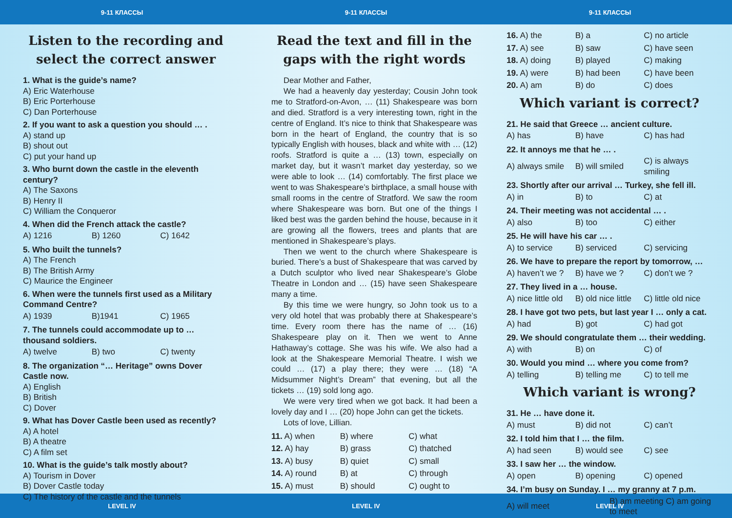9-11 КЛАССЫ 9-11 КЛАССЫ 9-11 КЛАССЫ
Listen to the recording and select the correct answer
1. What is the guide’s name?
A) Eric Waterhouse
B) Eric Porterhouse
C) Dan Porterhouse
2. If you want to ask a question you should … .
A) stand up
B) shout out
C) put your hand up
3. Who burnt down the castle in the eleventh century?
A) The Saxons
B) Henry II
C) William the Conqueror
4. When did the French attack the castle?
| A) 1216 | B) 1260 | C) 1642 |
5. Who built the tunnels?
A) The French
B) The British Army
C) Maurice the Engineer
6. When were the tunnels first used as a Military Command Centre?
| A) 1939 | B)1941 | C) 1965 |
7. The tunnels could accommodate up to … thousand soldiers.
| A) twelve | B) two | C) twenty |
8. The organization “… Heritage” owns Dover Castle now.
A) English
B) British
C) Dover
9. What has Dover Castle been used as recently?
A) A hotel
B) A theatre
C) A film set
10. What is the guide’s talk mostly about?
A) Tourism in Dover
B) Dover Castle today
C) The history of the castle and the tunnels
Read the text and fill in the gaps with the right words
Dear Mother and Father,
We had a heavenly day yesterday; Cousin John took me to Stratford-on-Avon, … (11) Shakespeare was born and died. Stratford is a very interesting town, right in the centre of England. It’s nice to think that Shakespeare was born in the heart of England, the country that is so typically English with houses, black and white with … (12) roofs. Stratford is quite a … (13) town, especially on market day, but it wasn’t market day yesterday, so we were able to look … (14) comfortably. The first place we went to was Shakespeare’s birthplace, a small house with small rooms in the centre of Stratford. We saw the room where Shakespeare was born. But one of the things I liked best was the garden behind the house, because in it are growing all the flowers, trees and plants that are mentioned in Shakespeare’s plays.
Then we went to the church where Shakespeare is buried. There’s a bust of Shakespeare that was carved by a Dutch sculptor who lived near Shakespeare’s Globe Theatre in London and … (15) have seen Shakespeare many a time.
By this time we were hungry, so John took us to a very old hotel that was probably there at Shakespeare’s time. Every room there has the name of … (16) Shakespeare play on it. Then we went to Anne Hathaway’s cottage. She was his wife. We also had a look at the Shakespeare Memorial Theatre. I wish we could … (17) a play there; they were … (18) “A Midsummer Night’s Dream” that evening, but all the tickets … (19) sold long ago.
We were very tired when we got back. It had been a lovely day and I … (20) hope John can get the tickets.
Lots of love, Lillian.
| 11. A) when | B) where | C) what |
| 12. A) hay | B) grass | C) thatched |
| 13. A) busy | B) quiet | C) small |
| 14. A) round | B) at | C) through |
| 15. A) must | B) should | C) ought to |
| 16. A) the | B) a | C) no article |
| 17. A) see | B) saw | C) have seen |
| 18. A) doing | B) played | C) making |
| 19. A) were | B) had been | C) have been |
| 20. A) am | B) do | C) does |
Which variant is correct?
21. He said that Greece … ancient culture.
| A) has | B) have | C) has had |
22. It annoys me that he … .
| A) always smile | B) will smiled | C) is always smiling |
23. Shortly after our arrival … Turkey, she fell ill.
| A) in | B) to | C) at |
24. Their meeting was not accidental … .
| A) also | B) too | C) either |
25. He will have his car … .
| A) to service | B) serviced | C) servicing |
26. We have to prepare the report by tomorrow, …
| A) haven’t we ? | B) have we ? | C) don’t we ? |
27. They lived in a … house.
| A) nice little old | B) old nice little | C) little old nice |
28. I have got two pets, but last year I … only a cat.
| A) had | B) got | C) had got |
29. We should congratulate them … their wedding.
| A) with | B) on | C) of |
30. Would you mind … where you come from?
| A) telling | B) telling me | C) to tell me |
Which variant is wrong?
31. He … have done it.
| A) must | B) did not | C) can’t |
32. I told him that I … the film.
| A) had seen | B) would see | C) see |
33. I saw her … the window.
| A) open | B) opening | C) opened |
34. I’m busy on Sunday. I … my granny at 7 p.m.
| A) will meet | B) am meeting C) am going to meet |
LEVEL IV LEVEL IV LEVEL IV